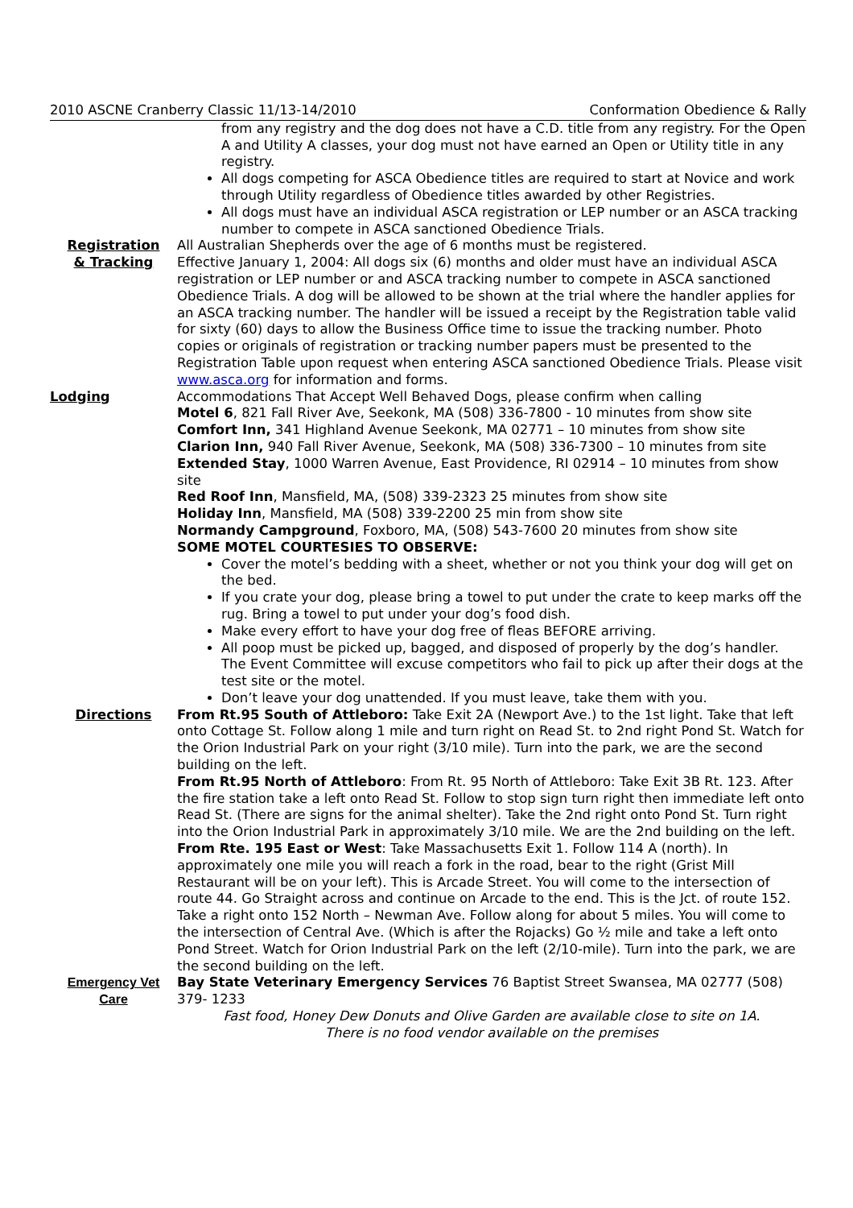2010 ASCNE Cranberry Classic 11/13-14/2010 Conformation Obedience & Rally
from any registry and the dog does not have a C.D. title from any registry. For the Open A and Utility A classes, your dog must not have earned an Open or Utility title in any registry.
All dogs competing for ASCA Obedience titles are required to start at Novice and work through Utility regardless of Obedience titles awarded by other Registries.
All dogs must have an individual ASCA registration or LEP number or an ASCA tracking number to compete in ASCA sanctioned Obedience Trials.
Registration
& Tracking
All Australian Shepherds over the age of 6 months must be registered.
Effective January 1, 2004: All dogs six (6) months and older must have an individual ASCA registration or LEP number or and ASCA tracking number to compete in ASCA sanctioned Obedience Trials. A dog will be allowed to be shown at the trial where the handler applies for an ASCA tracking number. The handler will be issued a receipt by the Registration table valid for sixty (60) days to allow the Business Office time to issue the tracking number. Photo copies or originals of registration or tracking number papers must be presented to the Registration Table upon request when entering ASCA sanctioned Obedience Trials. Please visit www.asca.org for information and forms.
Lodging Accommodations That Accept Well Behaved Dogs, please confirm when calling
Motel 6, 821 Fall River Ave, Seekonk, MA (508) 336-7800 - 10 minutes from show site
Comfort Inn, 341 Highland Avenue Seekonk, MA 02771 – 10 minutes from show site
Clarion Inn, 940 Fall River Avenue, Seekonk, MA (508) 336-7300 – 10 minutes from site
Extended Stay, 1000 Warren Avenue, East Providence, RI 02914 – 10 minutes from show site
Red Roof Inn, Mansfield, MA, (508) 339-2323 25 minutes from show site
Holiday Inn, Mansfield, MA (508) 339-2200 25 min from show site
Normandy Campground, Foxboro, MA, (508) 543-7600 20 minutes from show site
SOME MOTEL COURTESIES TO OBSERVE:
Cover the motel’s bedding with a sheet, whether or not you think your dog will get on the bed.
If you crate your dog, please bring a towel to put under the crate to keep marks off the rug. Bring a towel to put under your dog’s food dish.
Make every effort to have your dog free of fleas BEFORE arriving.
All poop must be picked up, bagged, and disposed of properly by the dog’s handler. The Event Committee will excuse competitors who fail to pick up after their dogs at the test site or the motel.
Don’t leave your dog unattended. If you must leave, take them with you.
Directions From Rt.95 South of Attleboro: Take Exit 2A (Newport Ave.) to the 1st light. Take that left onto Cottage St. Follow along 1 mile and turn right on Read St. to 2nd right Pond St. Watch for the Orion Industrial Park on your right (3/10 mile). Turn into the park, we are the second building on the left.
From Rt.95 North of Attleboro: From Rt. 95 North of Attleboro: Take Exit 3B Rt. 123. After the fire station take a left onto Read St. Follow to stop sign turn right then immediate left onto Read St. (There are signs for the animal shelter). Take the 2nd right onto Pond St. Turn right into the Orion Industrial Park in approximately 3/10 mile. We are the 2nd building on the left.
From Rte. 195 East or West: Take Massachusetts Exit 1. Follow 114 A (north). In approximately one mile you will reach a fork in the road, bear to the right (Grist Mill Restaurant will be on your left). This is Arcade Street. You will come to the intersection of route 44. Go Straight across and continue on Arcade to the end. This is the Jct. of route 152. Take a right onto 152 North – Newman Ave. Follow along for about 5 miles. You will come to the intersection of Central Ave. (Which is after the Rojacks) Go ½ mile and take a left onto Pond Street. Watch for Orion Industrial Park on the left (2/10-mile). Turn into the park, we are the second building on the left.
Emergency Vet
Care
Bay State Veterinary Emergency Services 76 Baptist Street Swansea, MA 02777 (508) 379- 1233
Fast food, Honey Dew Donuts and Olive Garden are available close to site on 1A.
There is no food vendor available on the premises